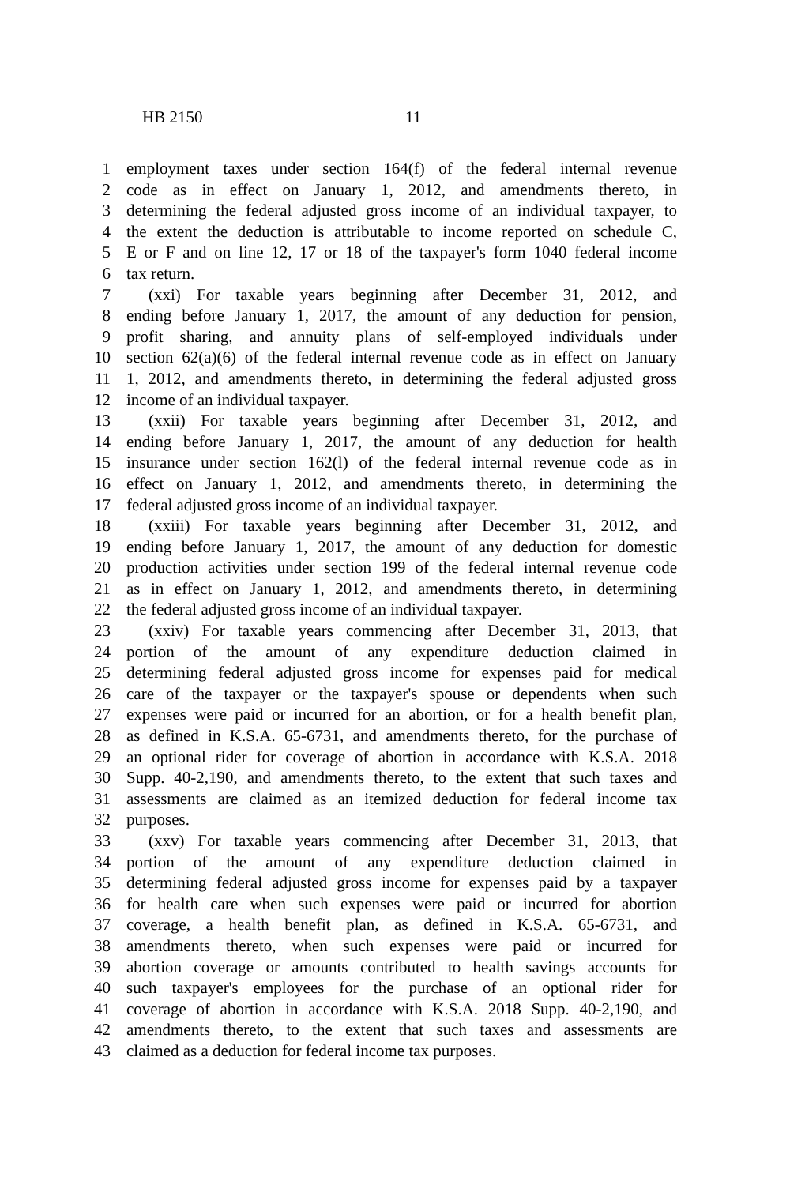HB 2150 11
1 employment taxes under section 164(f) of the federal internal revenue
2 code as in effect on January 1, 2012, and amendments thereto, in
3 determining the federal adjusted gross income of an individual taxpayer, to
4 the extent the deduction is attributable to income reported on schedule C,
5 E or F and on line 12, 17 or 18 of the taxpayer's form 1040 federal income
6 tax return.
7 (xxi) For taxable years beginning after December 31, 2012, and
8 ending before January 1, 2017, the amount of any deduction for pension,
9 profit sharing, and annuity plans of self-employed individuals under
10 section 62(a)(6) of the federal internal revenue code as in effect on January
11 1, 2012, and amendments thereto, in determining the federal adjusted gross
12 income of an individual taxpayer.
13 (xxii) For taxable years beginning after December 31, 2012, and
14 ending before January 1, 2017, the amount of any deduction for health
15 insurance under section 162(l) of the federal internal revenue code as in
16 effect on January 1, 2012, and amendments thereto, in determining the
17 federal adjusted gross income of an individual taxpayer.
18 (xxiii) For taxable years beginning after December 31, 2012, and
19 ending before January 1, 2017, the amount of any deduction for domestic
20 production activities under section 199 of the federal internal revenue code
21 as in effect on January 1, 2012, and amendments thereto, in determining
22 the federal adjusted gross income of an individual taxpayer.
23 (xxiv) For taxable years commencing after December 31, 2013, that
24 portion of the amount of any expenditure deduction claimed in
25 determining federal adjusted gross income for expenses paid for medical
26 care of the taxpayer or the taxpayer's spouse or dependents when such
27 expenses were paid or incurred for an abortion, or for a health benefit plan,
28 as defined in K.S.A. 65-6731, and amendments thereto, for the purchase of
29 an optional rider for coverage of abortion in accordance with K.S.A. 2018
30 Supp. 40-2,190, and amendments thereto, to the extent that such taxes and
31 assessments are claimed as an itemized deduction for federal income tax
32 purposes.
33 (xxv) For taxable years commencing after December 31, 2013, that
34 portion of the amount of any expenditure deduction claimed in
35 determining federal adjusted gross income for expenses paid by a taxpayer
36 for health care when such expenses were paid or incurred for abortion
37 coverage, a health benefit plan, as defined in K.S.A. 65-6731, and
38 amendments thereto, when such expenses were paid or incurred for
39 abortion coverage or amounts contributed to health savings accounts for
40 such taxpayer's employees for the purchase of an optional rider for
41 coverage of abortion in accordance with K.S.A. 2018 Supp. 40-2,190, and
42 amendments thereto, to the extent that such taxes and assessments are
43 claimed as a deduction for federal income tax purposes.